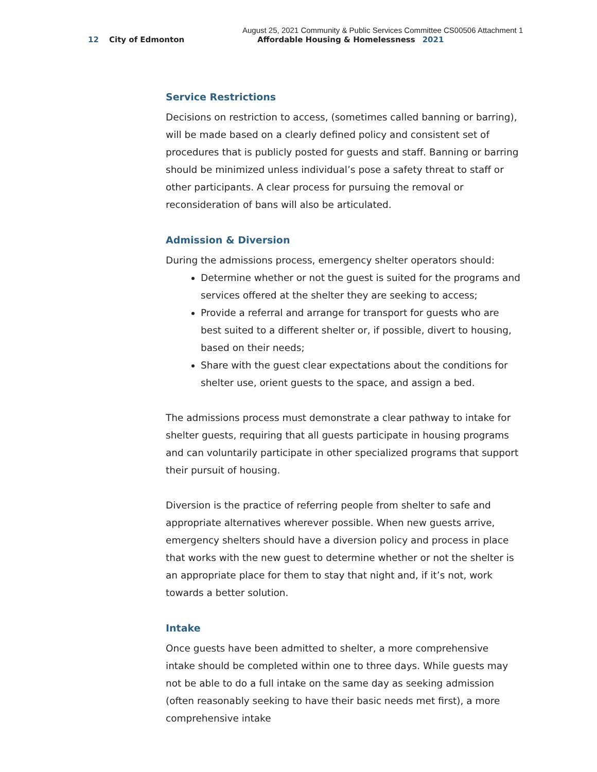August 25, 2021 Community & Public Services Committee CS00506 Attachment 1
12 City of Edmonton Affordable Housing & Homelessness 2021
Service Restrictions
Decisions on restriction to access, (sometimes called banning or barring), will be made based on a clearly defined policy and consistent set of procedures that is publicly posted for guests and staff. Banning or barring should be minimized unless individual’s pose a safety threat to staff or other participants. A clear process for pursuing the removal or reconsideration of bans will also be articulated.
Admission & Diversion
During the admissions process, emergency shelter operators should:
Determine whether or not the guest is suited for the programs and services offered at the shelter they are seeking to access;
Provide a referral and arrange for transport for guests who are best suited to a different shelter or, if possible, divert to housing, based on their needs;
Share with the guest clear expectations about the conditions for shelter use, orient guests to the space, and assign a bed.
The admissions process must demonstrate a clear pathway to intake for shelter guests, requiring that all guests participate in housing programs and can voluntarily participate in other specialized programs that support their pursuit of housing.
Diversion is the practice of referring people from shelter to safe and appropriate alternatives wherever possible. When new guests arrive, emergency shelters should have a diversion policy and process in place that works with the new guest to determine whether or not the shelter is an appropriate place for them to stay that night and, if it’s not, work towards a better solution.
Intake
Once guests have been admitted to shelter, a more comprehensive intake should be completed within one to three days. While guests may not be able to do a full intake on the same day as seeking admission (often reasonably seeking to have their basic needs met first), a more comprehensive intake